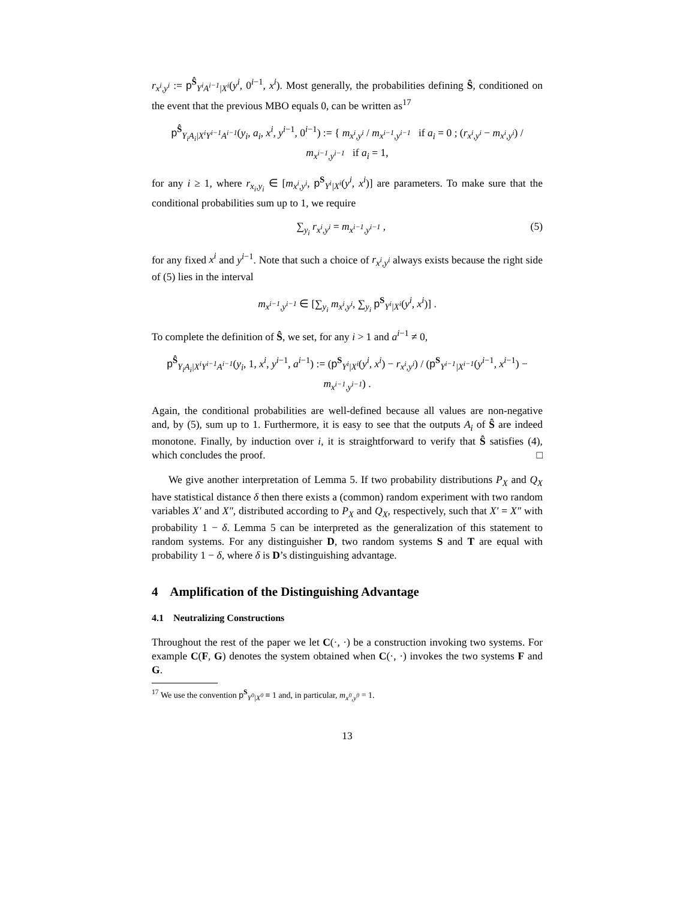r<sub>x<sup>i</sup>,y<sup>i</sup></sub> := p<sup>Ŝ</sup><sub>Y<sup>i</sup>A<sup>i−1</sup>|X<sup>i</sup></sub>(y<sup>i</sup>, 0<sup>i−1</sup>, x<sup>i</sup>). Most generally, the probabilities defining Ŝ, conditioned on the event that the previous MBO equals 0, can be written as<sup>17</sup>
p<sup>Ŝ</sup><sub>Y<sub>i</sub>A<sub>i</sub>|X<sup>i</sup>Y<sup>i−1</sup>A<sup>i−1</sup></sub>(y<sub>i</sub>, a<sub>i</sub>, x<sup>i</sup>, y<sup>i−1</sup>, 0<sup>i−1</sup>) := { m<sub>x<sup>i</sup>,y<sup>i</sup></sub> / m<sub>x<sup>i−1</sup>,y<sup>i−1</sup></sub> if a<sub>i</sub> = 0 ; (r<sub>x<sup>i</sup>,y<sup>i</sup></sub> − m<sub>x<sup>i</sup>,y<sup>i</sup></sub>) / m<sub>x<sup>i−1</sup>,y<sup>i−1</sup></sub> if a<sub>i</sub> = 1,
for any i ≥ 1, where r<sub>x<sub>i</sub>,y<sub>i</sub></sub> ∈ [m<sub>x<sup>i</sup>,y<sup>i</sup></sub>, p<sup>S</sup><sub>Y<sup>i</sup>|X<sup>i</sup></sub>(y<sup>i</sup>, x<sup>i</sup>)] are parameters. To make sure that the conditional probabilities sum up to 1, we require
(5) ∑<sub>y<sub>i</sub></sub> r<sub>x<sup>i</sup>,y<sup>i</sup></sub> = m<sub>x<sup>i−1</sup>,y<sup>i−1</sup></sub> ,
for any fixed x<sup>i</sup> and y<sup>i−1</sup>. Note that such a choice of r<sub>x<sup>i</sup>,y<sup>i</sup></sub> always exists because the right side of (5) lies in the interval
m<sub>x<sup>i−1</sup>,y<sup>i−1</sup></sub> ∈ [∑<sub>y<sub>i</sub></sub> m<sub>x<sup>i</sup>,y<sup>i</sup></sub>, ∑<sub>y<sub>i</sub></sub> p<sup>S</sup><sub>Y<sup>i</sup>|X<sup>i</sup></sub>(y<sup>i</sup>, x<sup>i</sup>)] .
To complete the definition of Ŝ, we set, for any i > 1 and a<sup>i−1</sup> ≠ 0,
p<sup>Ŝ</sup><sub>Y<sub>i</sub>A<sub>i</sub>|X<sup>i</sup>Y<sup>i−1</sup>A<sup>i−1</sup></sub>(y<sub>i</sub>, 1, x<sup>i</sup>, y<sup>i−1</sup>, a<sup>i−1</sup>) := (p<sup>S</sup><sub>Y<sup>i</sup>|X<sup>i</sup></sub>(y<sup>i</sup>, x<sup>i</sup>) − r<sub>x<sup>i</sup>,y<sup>i</sup></sub>) / (p<sup>S</sup><sub>Y<sup>i−1</sup>|X<sup>i−1</sup></sub>(y<sup>i−1</sup>, x<sup>i−1</sup>) − m<sub>x<sup>i−1</sup>,y<sup>i−1</sup></sub>) .
Again, the conditional probabilities are well-defined because all values are non-negative and, by (5), sum up to 1. Furthermore, it is easy to see that the outputs A<sub>i</sub> of Ŝ are indeed monotone. Finally, by induction over i, it is straightforward to verify that Ŝ satisfies (4), which concludes the proof. □
We give another interpretation of Lemma 5. If two probability distributions P<sub>X</sub> and Q<sub>X</sub> have statistical distance δ then there exists a (common) random experiment with two random variables X′ and X″, distributed according to P<sub>X</sub> and Q<sub>X</sub>, respectively, such that X′ = X″ with probability 1 − δ. Lemma 5 can be interpreted as the generalization of this statement to random systems. For any distinguisher D, two random systems S and T are equal with probability 1 − δ, where δ is D’s distinguishing advantage.
4 Amplification of the Distinguishing Advantage
4.1 Neutralizing Constructions
Throughout the rest of the paper we let C(·, ·) be a construction invoking two systems. For example C(F, G) denotes the system obtained when C(·, ·) invokes the two systems F and G.
<sup>17</sup> We use the convention p<sup>S</sup><sub>Y<sup>0</sup>|X<sup>0</sup></sub> ≡ 1 and, in particular, m<sub>x<sup>0</sup>,y<sup>0</sup></sub> = 1.
13